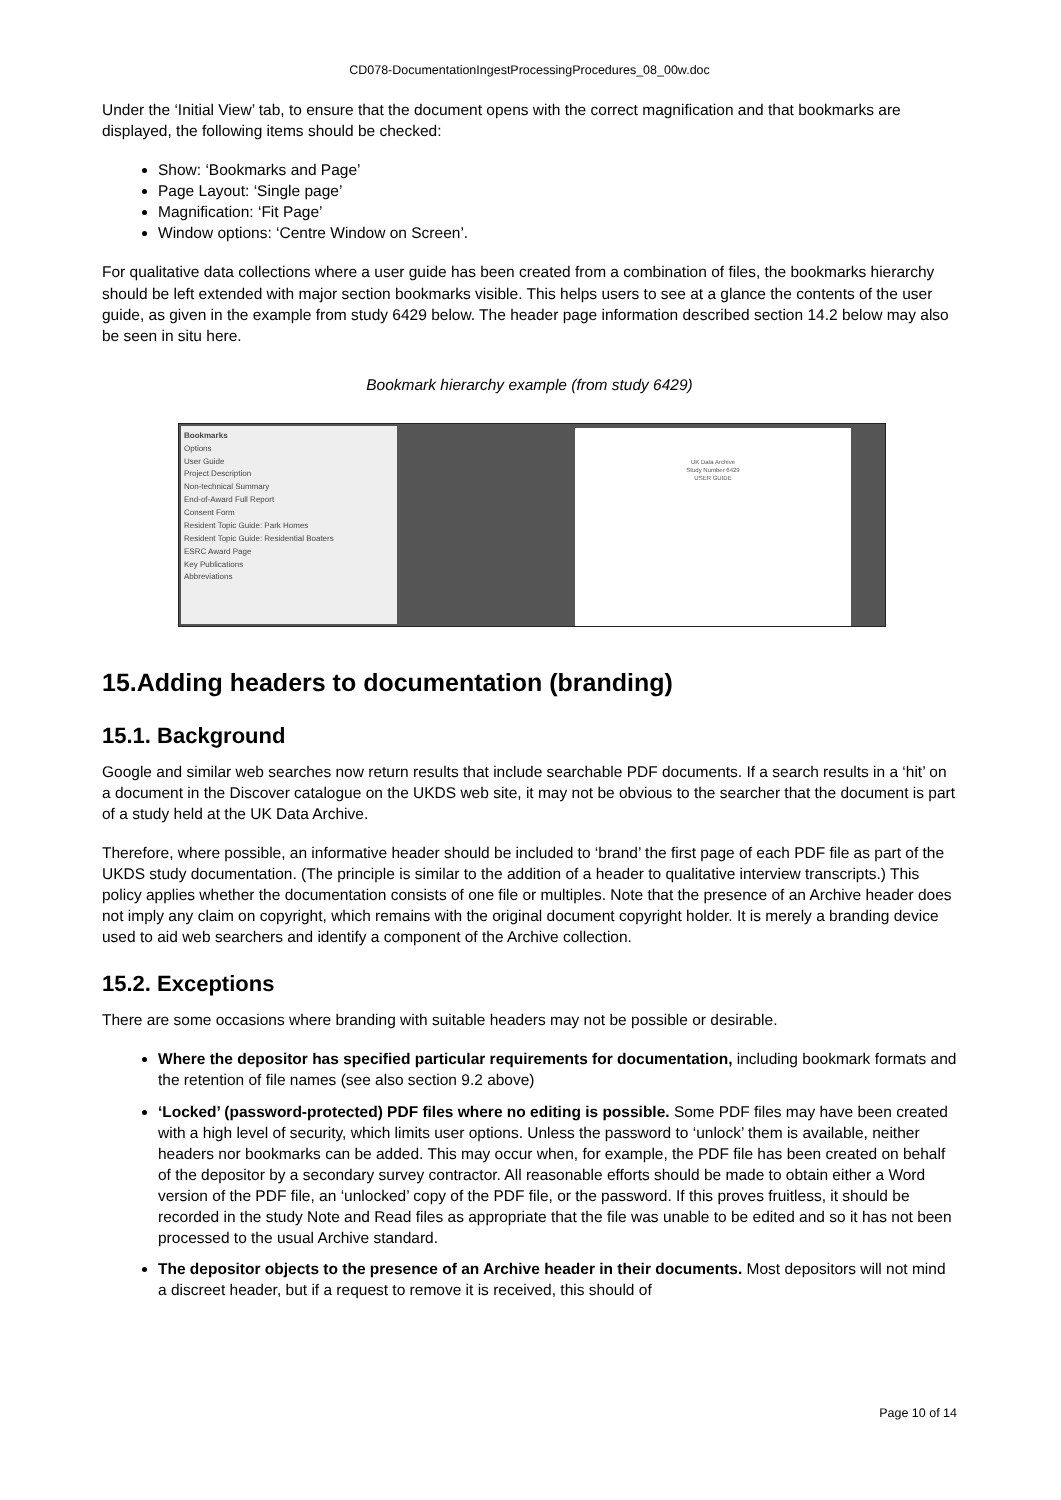CD078-DocumentationIngestProcessingProcedures_08_00w.doc
Under the ‘Initial View’ tab, to ensure that the document opens with the correct magnification and that bookmarks are displayed, the following items should be checked:
Show: ‘Bookmarks and Page’
Page Layout: ‘Single page’
Magnification: ‘Fit Page’
Window options: ‘Centre Window on Screen’.
For qualitative data collections where a user guide has been created from a combination of files, the bookmarks hierarchy should be left extended with major section bookmarks visible. This helps users to see at a glance the contents of the user guide, as given in the example from study 6429 below. The header page information described section 14.2 below may also be seen in situ here.
Bookmark hierarchy example (from study 6429)
Bookmarks
Options
User Guide
Project Description
Non-technical Summary
End-of-Award Full Report
Consent Form
Resident Topic Guide: Park Homes
Resident Topic Guide: Residential Boaters
ESRC Award Page
Key Publications
Abbreviations
UK Data Archive
Study Number 6429
USER GUIDE
15.Adding headers to documentation (branding)
15.1. Background
Google and similar web searches now return results that include searchable PDF documents. If a search results in a ‘hit’ on a document in the Discover catalogue on the UKDS web site, it may not be obvious to the searcher that the document is part of a study held at the UK Data Archive.
Therefore, where possible, an informative header should be included to ‘brand’ the first page of each PDF file as part of the UKDS study documentation. (The principle is similar to the addition of a header to qualitative interview transcripts.) This policy applies whether the documentation consists of one file or multiples. Note that the presence of an Archive header does not imply any claim on copyright, which remains with the original document copyright holder. It is merely a branding device used to aid web searchers and identify a component of the Archive collection.
15.2. Exceptions
There are some occasions where branding with suitable headers may not be possible or desirable.
Where the depositor has specified particular requirements for documentation, including bookmark formats and the retention of file names (see also section 9.2 above)
‘Locked’ (password-protected) PDF files where no editing is possible. Some PDF files may have been created with a high level of security, which limits user options. Unless the password to ‘unlock’ them is available, neither headers nor bookmarks can be added. This may occur when, for example, the PDF file has been created on behalf of the depositor by a secondary survey contractor. All reasonable efforts should be made to obtain either a Word version of the PDF file, an ‘unlocked’ copy of the PDF file, or the password. If this proves fruitless, it should be recorded in the study Note and Read files as appropriate that the file was unable to be edited and so it has not been processed to the usual Archive standard.
The depositor objects to the presence of an Archive header in their documents. Most depositors will not mind a discreet header, but if a request to remove it is received, this should of
Page 10 of 14